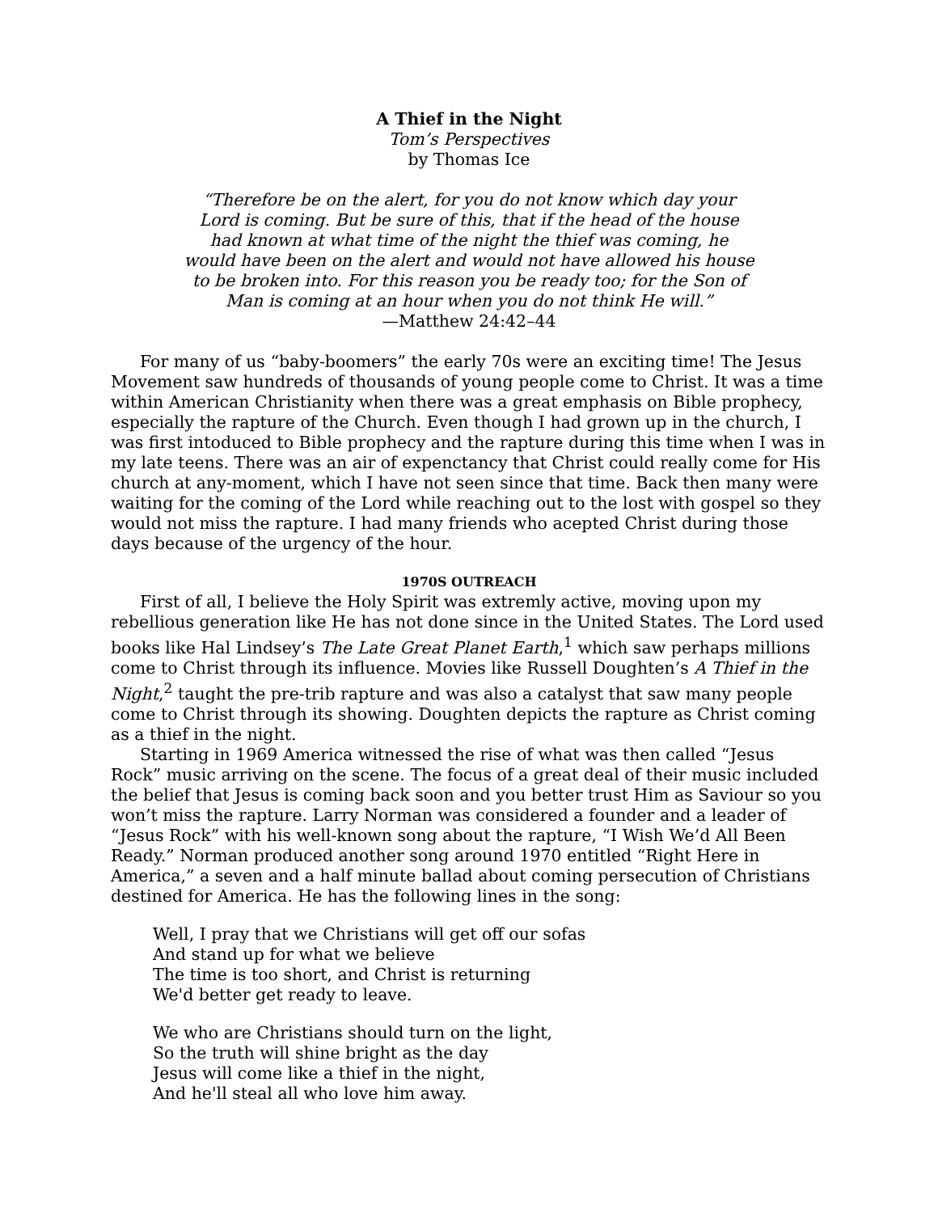A Thief in the Night
Tom’s Perspectives
by Thomas Ice
“Therefore be on the alert, for you do not know which day your
Lord is coming. But be sure of this, that if the head of the house
had known at what time of the night the thief was coming, he
would have been on the alert and would not have allowed his house
to be broken into. For this reason you be ready too; for the Son of
Man is coming at an hour when you do not think He will.”
—Matthew 24:42–44
For many of us “baby-boomers” the early 70s were an exciting time! The Jesus Movement saw hundreds of thousands of young people come to Christ. It was a time within American Christianity when there was a great emphasis on Bible prophecy, especially the rapture of the Church. Even though I had grown up in the church, I was first intoduced to Bible prophecy and the rapture during this time when I was in my late teens. There was an air of expenctancy that Christ could really come for His church at any-moment, which I have not seen since that time. Back then many were waiting for the coming of the Lord while reaching out to the lost with gospel so they would not miss the rapture. I had many friends who acepted Christ during those days because of the urgency of the hour.
1970S OUTREACH
First of all, I believe the Holy Spirit was extremly active, moving upon my rebellious generation like He has not done since in the United States. The Lord used books like Hal Lindsey’s The Late Great Planet Earth,<sup>1</sup> which saw perhaps millions come to Christ through its influence. Movies like Russell Doughten’s A Thief in the Night,<sup>2</sup> taught the pre-trib rapture and was also a catalyst that saw many people come to Christ through its showing. Doughten depicts the rapture as Christ coming as a thief in the night.
Starting in 1969 America witnessed the rise of what was then called “Jesus Rock” music arriving on the scene. The focus of a great deal of their music included the belief that Jesus is coming back soon and you better trust Him as Saviour so you won’t miss the rapture. Larry Norman was considered a founder and a leader of “Jesus Rock” with his well-known song about the rapture, “I Wish We’d All Been Ready.” Norman produced another song around 1970 entitled “Right Here in America,” a seven and a half minute ballad about coming persecution of Christians destined for America. He has the following lines in the song:
Well, I pray that we Christians will get off our sofas
And stand up for what we believe
The time is too short, and Christ is returning
We'd better get ready to leave.
We who are Christians should turn on the light,
So the truth will shine bright as the day
Jesus will come like a thief in the night,
And he'll steal all who love him away.